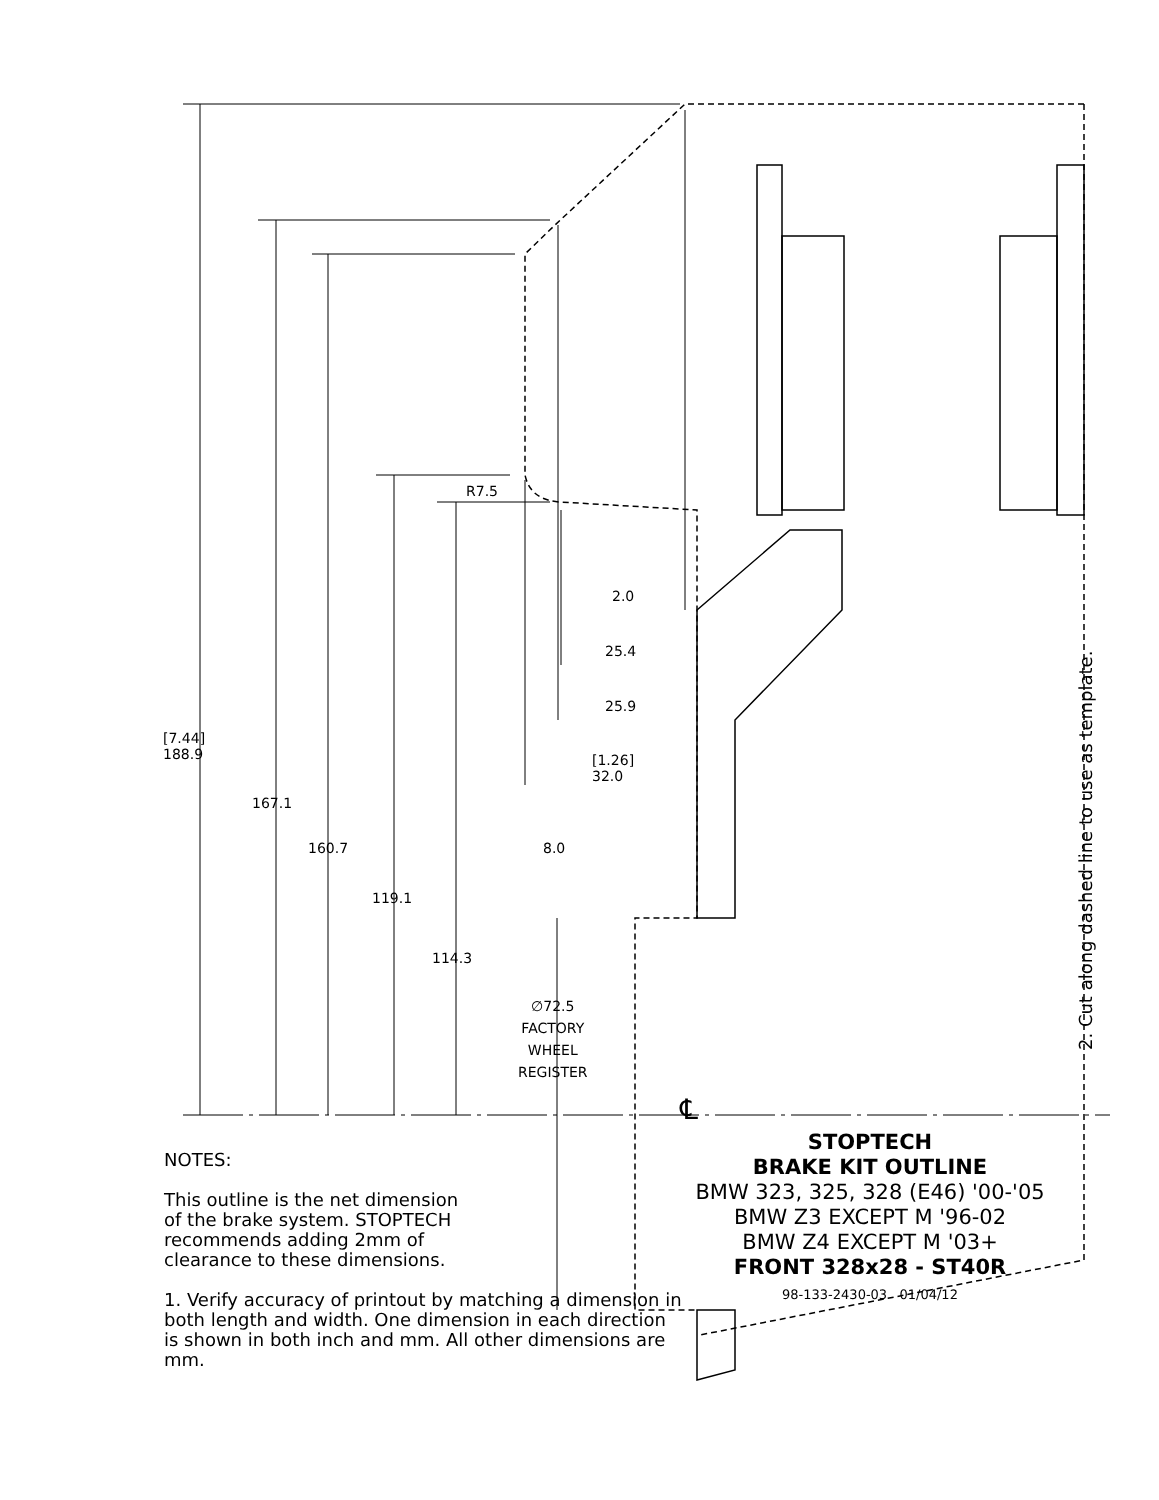[7.44]
188.9
167.1
160.7
119.1
114.3
R7.5
2.0
25.4
25.9
[1.26]
32.0
8.0
∅72.5
FACTORY
WHEEL
REGISTER
℄
STOPTECH
BRAKE KIT OUTLINE
BMW 323, 325, 328 (E46) '00-'05
BMW Z3 EXCEPT M '96-02
BMW Z4 EXCEPT M '03+
FRONT 328x28 - ST40R
98-133-2430-03 01/04/12
NOTES:
This outline is the net dimension
of the brake system. STOPTECH
recommends adding 2mm of
clearance to these dimensions.
1. Verify accuracy of printout by matching a dimension in both length and width. One dimension in each direction is shown in both inch and mm. All other dimensions are mm.
2. Cut along dashed line to use as template.